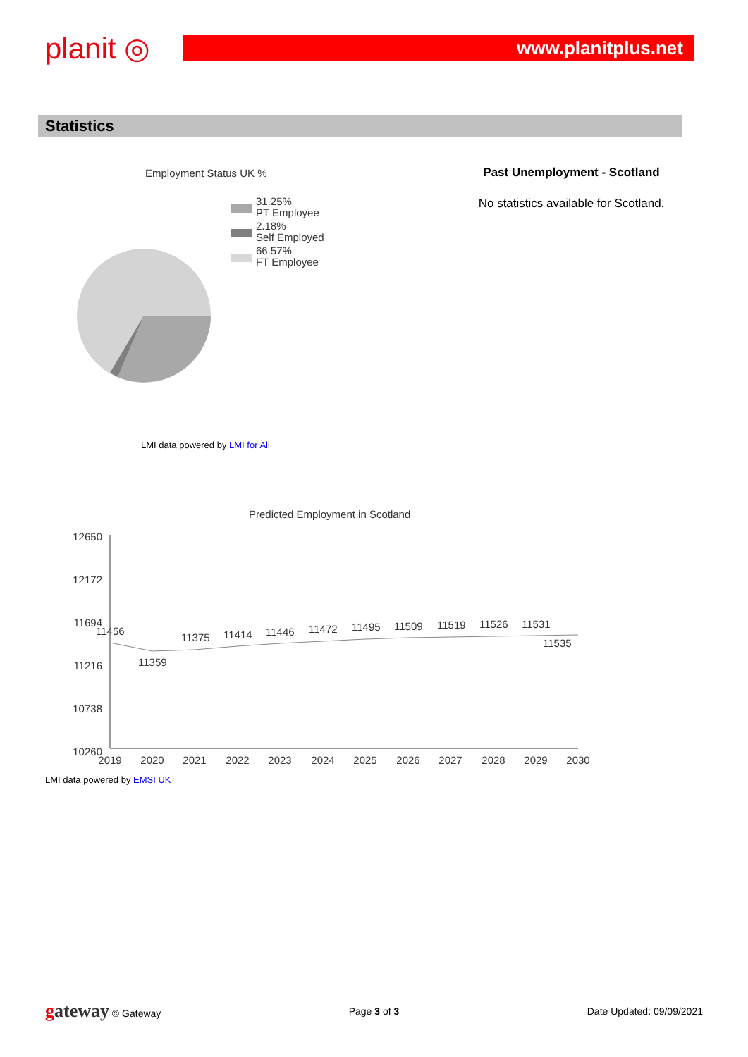planit ◎
www.planitplus.net
Statistics
Employment Status UK %
31.25%
PT Employee
2.18%
Self Employed
66.57%
FT Employee
LMI data powered by LMI for All
Past Unemployment - Scotland
No statistics available for Scotland.
Predicted Employment in Scotland
12650
12172
11694
11216
10738
10260
11456
11359
11375
11414
11446
11472
11495
11509
11519
11526
11531
11535
2019
2020
2021
2022
2023
2024
2025
2026
2027
2028
2029
2030
LMI data powered by EMSI UK
gateway © Gateway Page 3 of 3 Date Updated: 09/09/2021